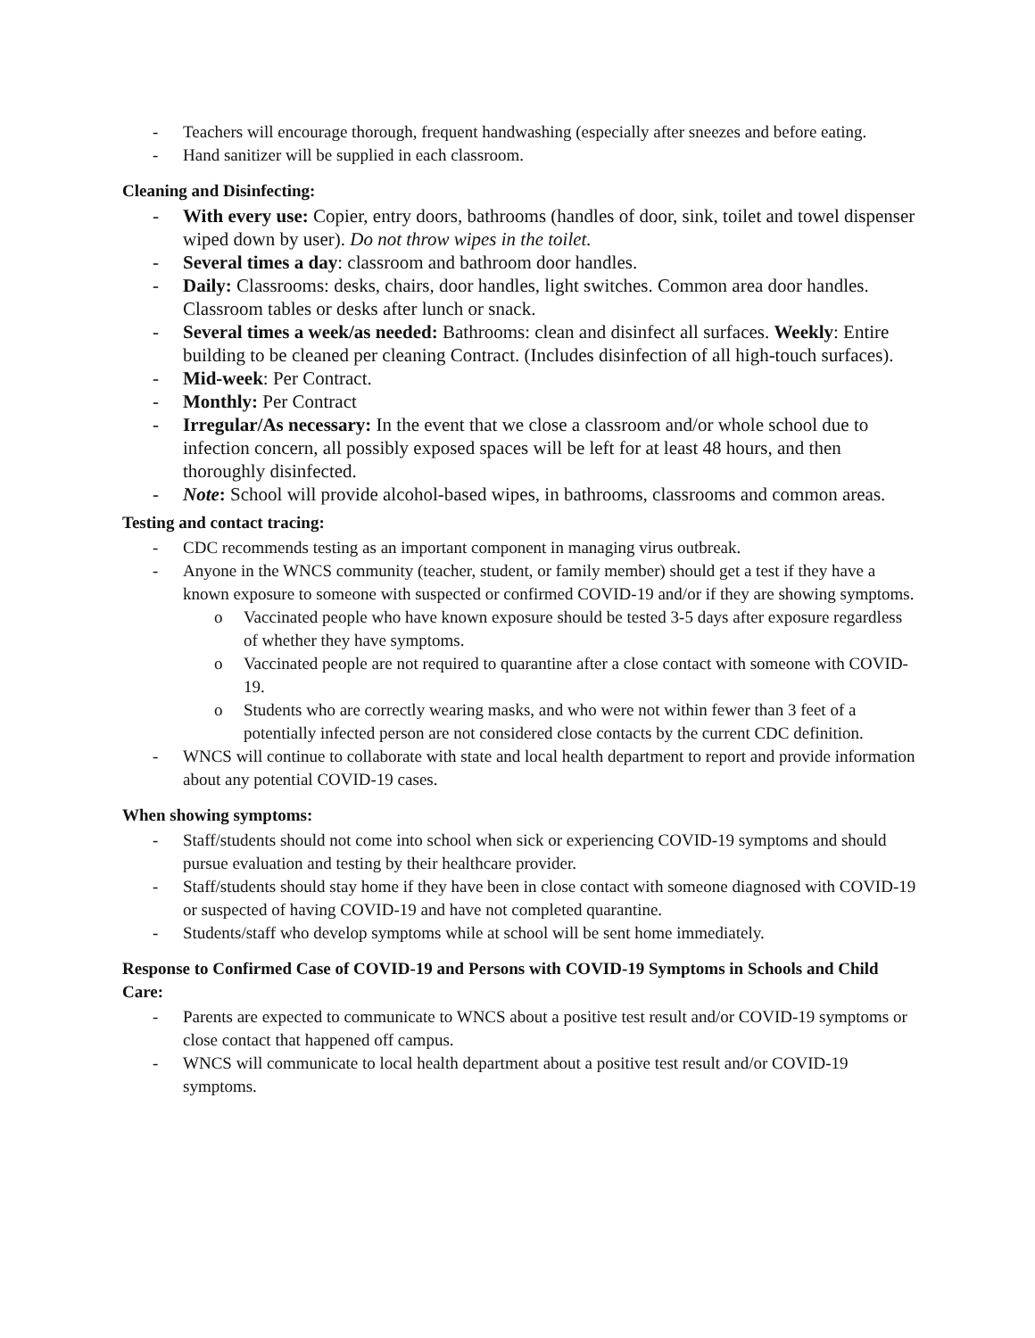- Teachers will encourage thorough, frequent handwashing (especially after sneezes and before eating.
- Hand sanitizer will be supplied in each classroom.
Cleaning and Disinfecting:
- With every use: Copier, entry doors, bathrooms (handles of door, sink, toilet and towel dispenser wiped down by user). Do not throw wipes in the toilet.
- Several times a day: classroom and bathroom door handles.
- Daily: Classrooms: desks, chairs, door handles, light switches. Common area door handles. Classroom tables or desks after lunch or snack.
- Several times a week/as needed: Bathrooms: clean and disinfect all surfaces. Weekly: Entire building to be cleaned per cleaning Contract. (Includes disinfection of all high-touch surfaces).
- Mid-week: Per Contract.
- Monthly: Per Contract
- Irregular/As necessary: In the event that we close a classroom and/or whole school due to infection concern, all possibly exposed spaces will be left for at least 48 hours, and then thoroughly disinfected.
- Note: School will provide alcohol-based wipes, in bathrooms, classrooms and common areas.
Testing and contact tracing:
- CDC recommends testing as an important component in managing virus outbreak.
- Anyone in the WNCS community (teacher, student, or family member) should get a test if they have a known exposure to someone with suspected or confirmed COVID-19 and/or if they are showing symptoms.
o Vaccinated people who have known exposure should be tested 3-5 days after exposure regardless of whether they have symptoms.
o Vaccinated people are not required to quarantine after a close contact with someone with COVID-19.
o Students who are correctly wearing masks, and who were not within fewer than 3 feet of a potentially infected person are not considered close contacts by the current CDC definition.
- WNCS will continue to collaborate with state and local health department to report and provide information about any potential COVID-19 cases.
When showing symptoms:
- Staff/students should not come into school when sick or experiencing COVID-19 symptoms and should pursue evaluation and testing by their healthcare provider.
- Staff/students should stay home if they have been in close contact with someone diagnosed with COVID-19 or suspected of having COVID-19 and have not completed quarantine.
- Students/staff who develop symptoms while at school will be sent home immediately.
Response to Confirmed Case of COVID-19 and Persons with COVID-19 Symptoms in Schools and Child Care:
- Parents are expected to communicate to WNCS about a positive test result and/or COVID-19 symptoms or close contact that happened off campus.
- WNCS will communicate to local health department about a positive test result and/or COVID-19 symptoms.